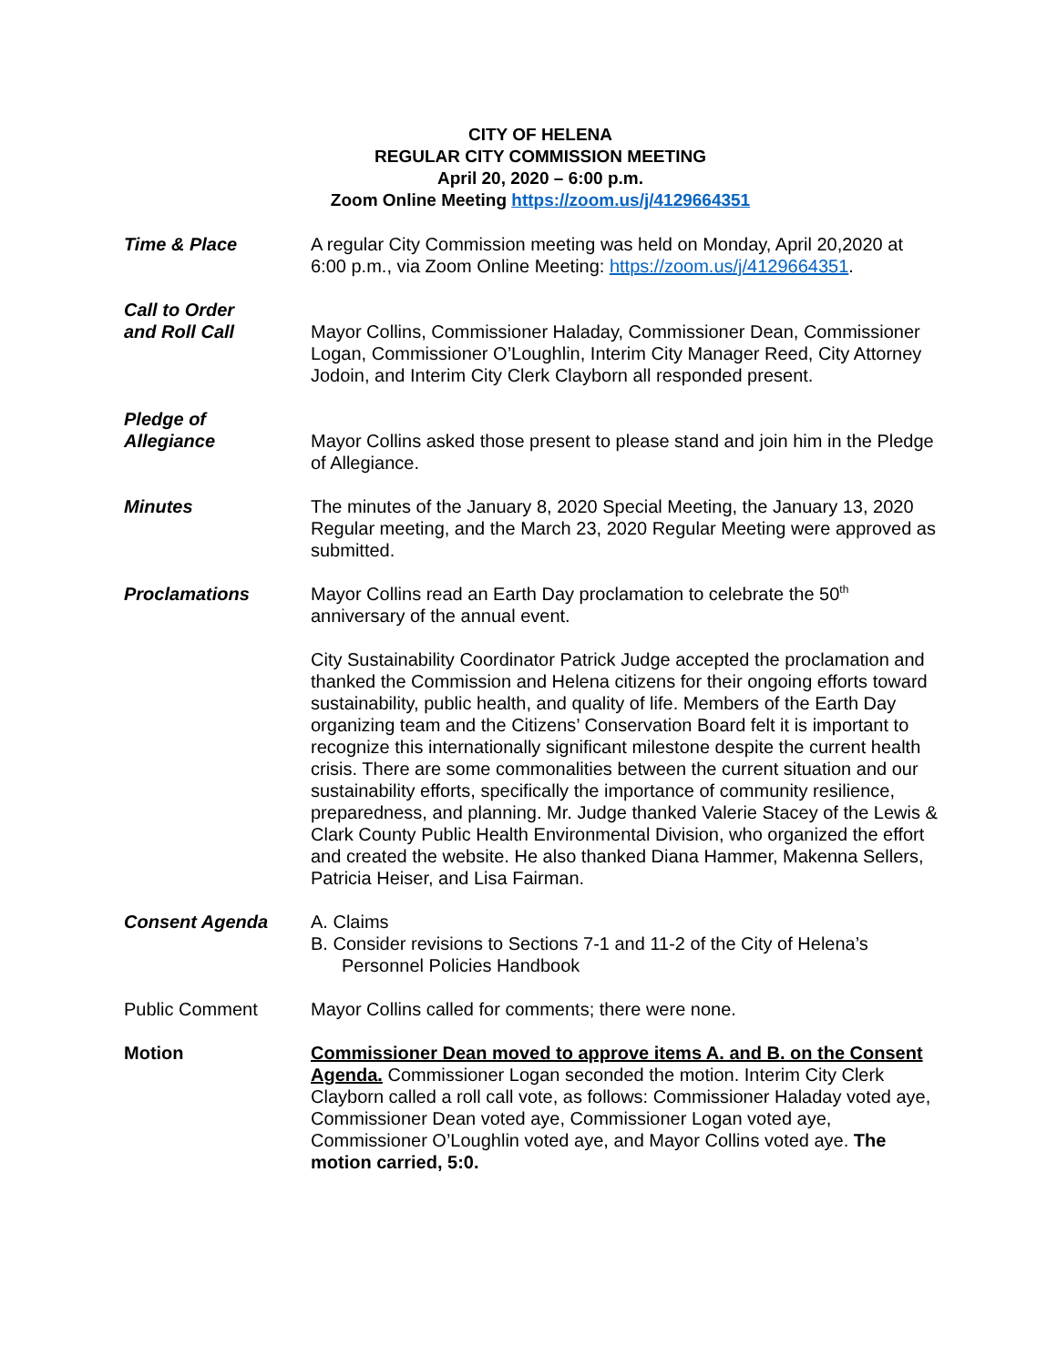CITY OF HELENA
REGULAR CITY COMMISSION MEETING
April 20, 2020 – 6:00 p.m.
Zoom Online Meeting https://zoom.us/j/4129664351
Time & Place A regular City Commission meeting was held on Monday, April 20,2020 at 6:00 p.m., via Zoom Online Meeting: https://zoom.us/j/4129664351.
Call to Order
and Roll Call
Mayor Collins, Commissioner Haladay, Commissioner Dean, Commissioner Logan, Commissioner O’Loughlin, Interim City Manager Reed, City Attorney Jodoin, and Interim City Clerk Clayborn all responded present.
Pledge of
Allegiance
Mayor Collins asked those present to please stand and join him in the Pledge of Allegiance.
Minutes The minutes of the January 8, 2020 Special Meeting, the January 13, 2020 Regular meeting, and the March 23, 2020 Regular Meeting were approved as submitted.
Proclamations Mayor Collins read an Earth Day proclamation to celebrate the 50<sup>th</sup> anniversary of the annual event.
City Sustainability Coordinator Patrick Judge accepted the proclamation and thanked the Commission and Helena citizens for their ongoing efforts toward sustainability, public health, and quality of life. Members of the Earth Day organizing team and the Citizens’ Conservation Board felt it is important to recognize this internationally significant milestone despite the current health crisis. There are some commonalities between the current situation and our sustainability efforts, specifically the importance of community resilience, preparedness, and planning. Mr. Judge thanked Valerie Stacey of the Lewis & Clark County Public Health Environmental Division, who organized the effort and created the website. He also thanked Diana Hammer, Makenna Sellers, Patricia Heiser, and Lisa Fairman.
Consent Agenda A. Claims
B. Consider revisions to Sections 7-1 and 11-2 of the City of Helena’s Personnel Policies Handbook
Public Comment Mayor Collins called for comments; there were none.
Motion Commissioner Dean moved to approve items A. and B. on the Consent Agenda. Commissioner Logan seconded the motion. Interim City Clerk Clayborn called a roll call vote, as follows: Commissioner Haladay voted aye, Commissioner Dean voted aye, Commissioner Logan voted aye, Commissioner O’Loughlin voted aye, and Mayor Collins voted aye. The motion carried, 5:0.